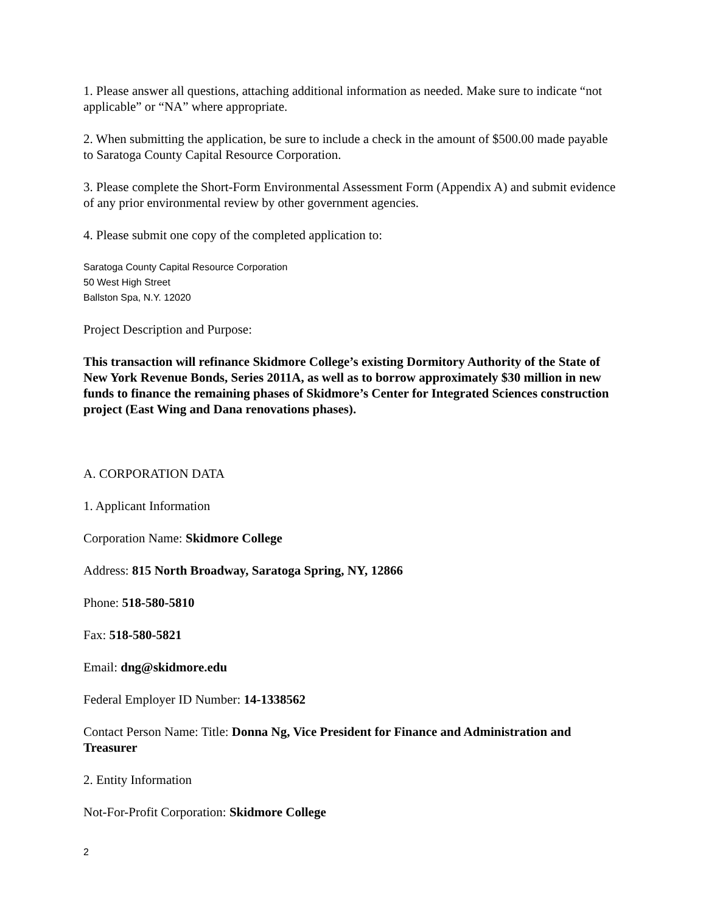1. Please answer all questions, attaching additional information as needed. Make sure to indicate “not applicable” or “NA” where appropriate.
2. When submitting the application, be sure to include a check in the amount of $500.00 made payable to Saratoga County Capital Resource Corporation.
3. Please complete the Short-Form Environmental Assessment Form (Appendix A) and submit evidence of any prior environmental review by other government agencies.
4. Please submit one copy of the completed application to:
Saratoga County Capital Resource Corporation
50 West High Street
Ballston Spa, N.Y. 12020
Project Description and Purpose:
This transaction will refinance Skidmore College’s existing Dormitory Authority of the State of New York Revenue Bonds, Series 2011A, as well as to borrow approximately $30 million in new funds to finance the remaining phases of Skidmore’s Center for Integrated Sciences construction project (East Wing and Dana renovations phases).
A. CORPORATION DATA
1. Applicant Information
Corporation Name: Skidmore College
Address: 815 North Broadway, Saratoga Spring, NY, 12866
Phone: 518-580-5810
Fax: 518-580-5821
Email: dng@skidmore.edu
Federal Employer ID Number: 14-1338562
Contact Person Name: Title: Donna Ng, Vice President for Finance and Administration and Treasurer
2. Entity Information
Not-For-Profit Corporation: Skidmore College
2